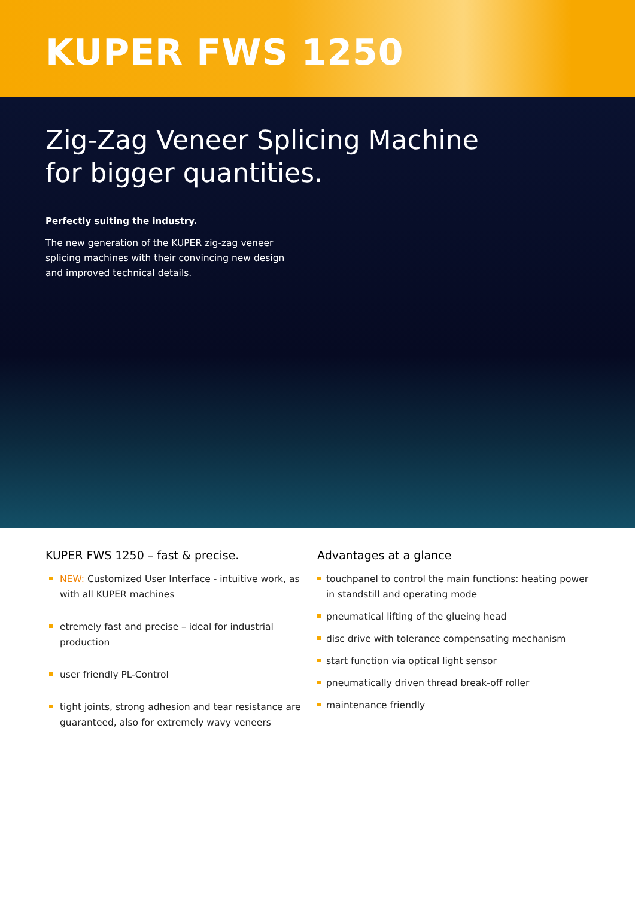KUPER FWS 1250
Zig-Zag Veneer Splicing Machine
for bigger quantities.
Perfectly suiting the industry.
The new generation of the KUPER zig-zag veneer splicing machines with their convincing new design and improved technical details.
KUPER FWS 1250 – fast & precise.
NEW: Customized User Interface - intuitive work, as with all KUPER machines
etremely fast and precise – ideal for industrial production
user friendly PL-Control
tight joints, strong adhesion and tear resistance are guaranteed, also for extremely wavy veneers
Advantages at a glance
touchpanel to control the main functions: heating power in standstill and operating mode
pneumatical lifting of the glueing head
disc drive with tolerance compensating mechanism
start function via optical light sensor
pneumatically driven thread break-off roller
maintenance friendly